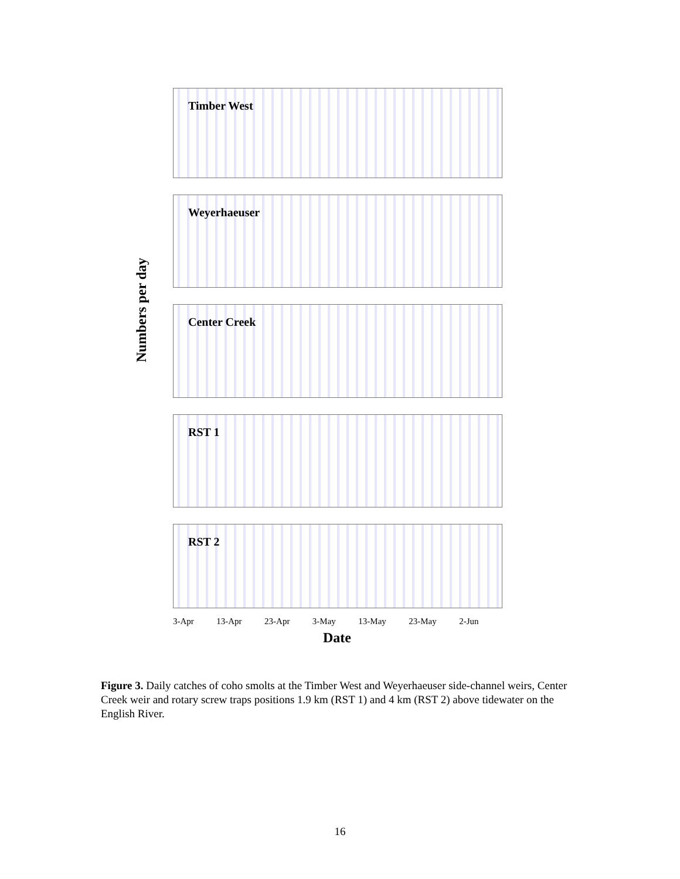Numbers per day
Timber West
Weyerhaeuser
Center Creek
RST 1
RST 2
3-Apr 13-Apr 23-Apr 3-May 13-May 23-May 2-Jun
Date
Figure 3. Daily catches of coho smolts at the Timber West and Weyerhaeuser side-channel weirs, Center Creek weir and rotary screw traps positions 1.9 km (RST 1) and 4 km (RST 2) above tidewater on the English River.
16